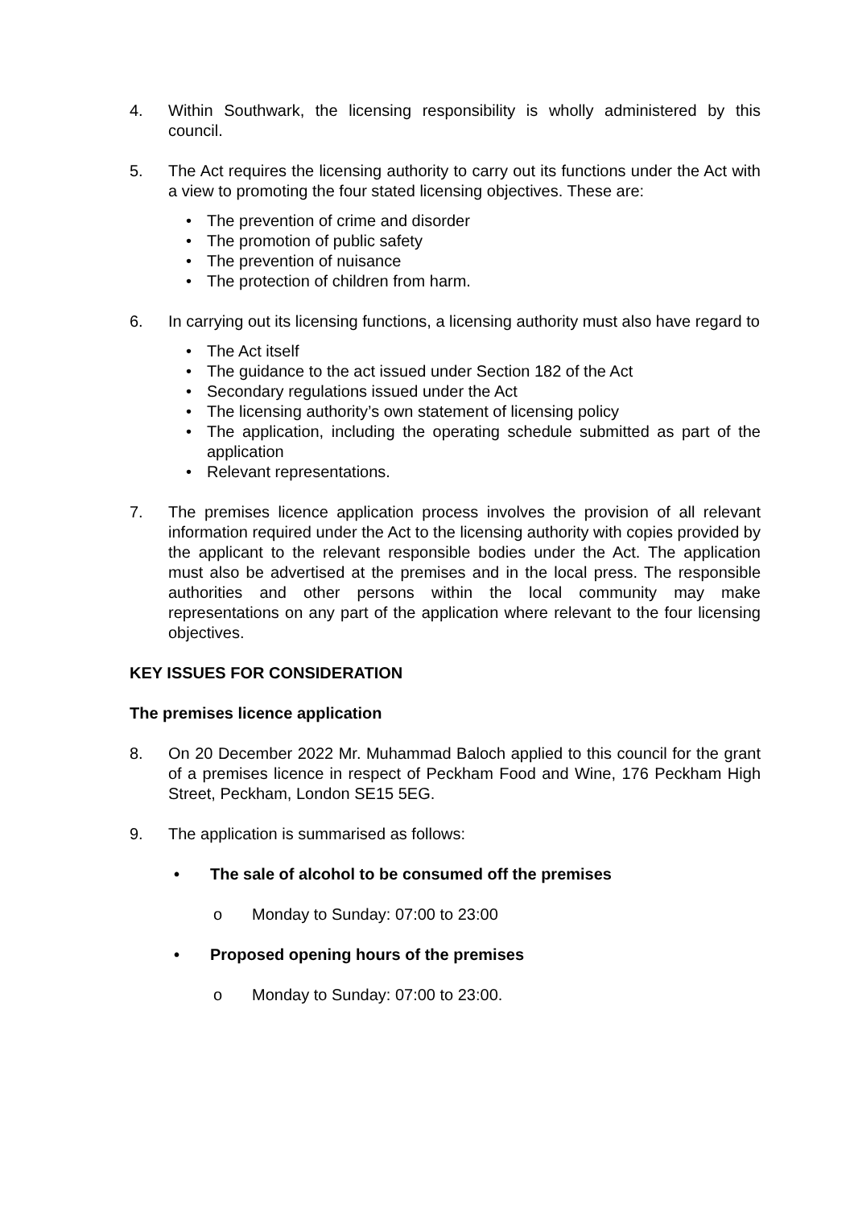4. Within Southwark, the licensing responsibility is wholly administered by this council.
5. The Act requires the licensing authority to carry out its functions under the Act with a view to promoting the four stated licensing objectives. These are:
• The prevention of crime and disorder
• The promotion of public safety
• The prevention of nuisance
• The protection of children from harm.
6. In carrying out its licensing functions, a licensing authority must also have regard to
• The Act itself
• The guidance to the act issued under Section 182 of the Act
• Secondary regulations issued under the Act
• The licensing authority’s own statement of licensing policy
• The application, including the operating schedule submitted as part of the application
• Relevant representations.
7. The premises licence application process involves the provision of all relevant information required under the Act to the licensing authority with copies provided by the applicant to the relevant responsible bodies under the Act. The application must also be advertised at the premises and in the local press. The responsible authorities and other persons within the local community may make representations on any part of the application where relevant to the four licensing objectives.
KEY ISSUES FOR CONSIDERATION
The premises licence application
8. On 20 December 2022 Mr. Muhammad Baloch applied to this council for the grant of a premises licence in respect of Peckham Food and Wine, 176 Peckham High Street, Peckham, London SE15 5EG.
9. The application is summarised as follows:
• The sale of alcohol to be consumed off the premises
o Monday to Sunday: 07:00 to 23:00
• Proposed opening hours of the premises
o Monday to Sunday: 07:00 to 23:00.